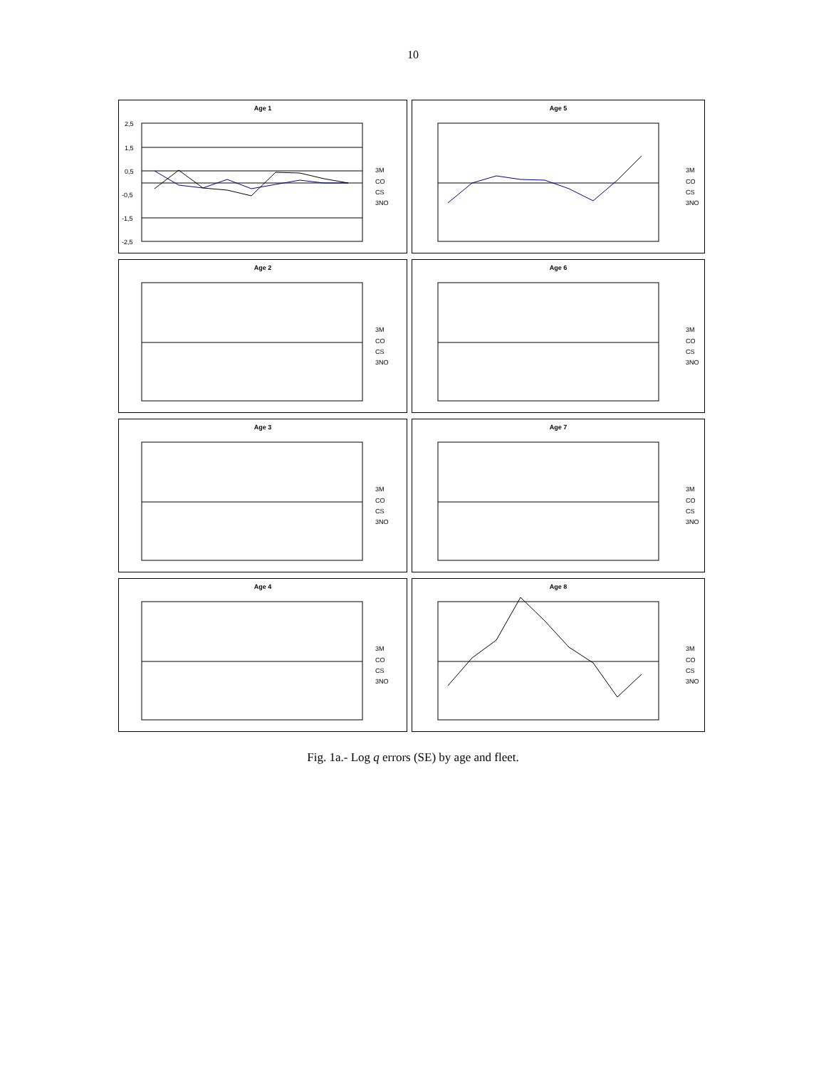10
Age 1
2,5
1,5
0,5
-0,5
-1,5
-2,5
3M
CO
CS
3NO
Age 5
3M
CO
CS
3NO
Age 2
3M
CO
CS
3NO
Age 6
3M
CO
CS
3NO
Age 3
3M
CO
CS
3NO
Age 7
3M
CO
CS
3NO
Age 4
3M
CO
CS
3NO
Age 8
3M
CO
CS
3NO
Fig. 1a.- Log q errors (SE) by age and fleet.